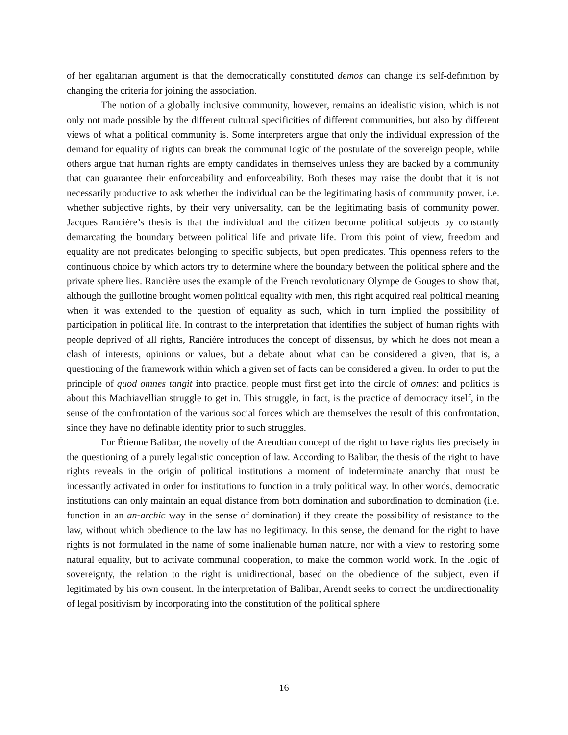of her egalitarian argument is that the democratically constituted demos can change its self-definition by changing the criteria for joining the association.
The notion of a globally inclusive community, however, remains an idealistic vision, which is not only not made possible by the different cultural specificities of different communities, but also by different views of what a political community is. Some interpreters argue that only the individual expression of the demand for equality of rights can break the communal logic of the postulate of the sovereign people, while others argue that human rights are empty candidates in themselves unless they are backed by a community that can guarantee their enforceability and enforceability. Both theses may raise the doubt that it is not necessarily productive to ask whether the individual can be the legitimating basis of community power, i.e. whether subjective rights, by their very universality, can be the legitimating basis of community power. Jacques Rancière’s thesis is that the individual and the citizen become political subjects by constantly demarcating the boundary between political life and private life. From this point of view, freedom and equality are not predicates belonging to specific subjects, but open predicates. This openness refers to the continuous choice by which actors try to determine where the boundary between the political sphere and the private sphere lies. Rancière uses the example of the French revolutionary Olympe de Gouges to show that, although the guillotine brought women political equality with men, this right acquired real political meaning when it was extended to the question of equality as such, which in turn implied the possibility of participation in political life. In contrast to the interpretation that identifies the subject of human rights with people deprived of all rights, Rancière introduces the concept of dissensus, by which he does not mean a clash of interests, opinions or values, but a debate about what can be considered a given, that is, a questioning of the framework within which a given set of facts can be considered a given. In order to put the principle of quod omnes tangit into practice, people must first get into the circle of omnes: and politics is about this Machiavellian struggle to get in. This struggle, in fact, is the practice of democracy itself, in the sense of the confrontation of the various social forces which are themselves the result of this confrontation, since they have no definable identity prior to such struggles.
For Étienne Balibar, the novelty of the Arendtian concept of the right to have rights lies precisely in the questioning of a purely legalistic conception of law. According to Balibar, the thesis of the right to have rights reveals in the origin of political institutions a moment of indeterminate anarchy that must be incessantly activated in order for institutions to function in a truly political way. In other words, democratic institutions can only maintain an equal distance from both domination and subordination to domination (i.e. function in an an-archic way in the sense of domination) if they create the possibility of resistance to the law, without which obedience to the law has no legitimacy. In this sense, the demand for the right to have rights is not formulated in the name of some inalienable human nature, nor with a view to restoring some natural equality, but to activate communal cooperation, to make the common world work. In the logic of sovereignty, the relation to the right is unidirectional, based on the obedience of the subject, even if legitimated by his own consent. In the interpretation of Balibar, Arendt seeks to correct the unidirectionality of legal positivism by incorporating into the constitution of the political sphere
16